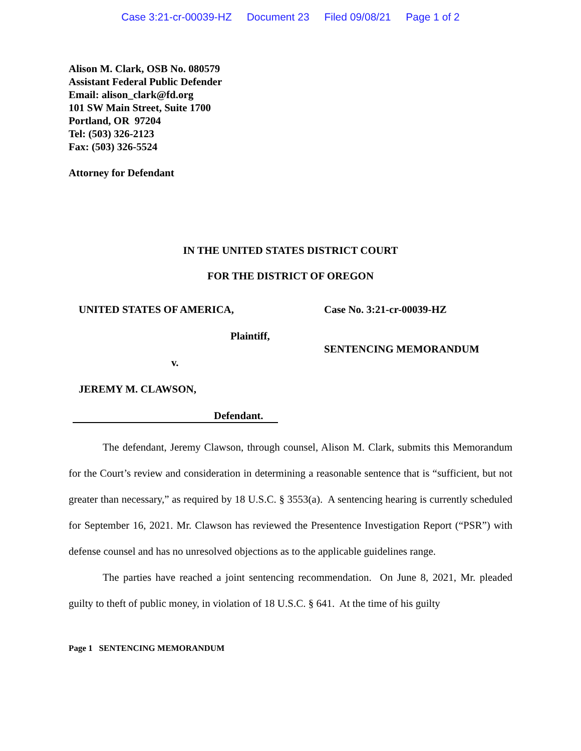Case 3:21-cr-00039-HZ Document 23 Filed 09/08/21 Page 1 of 2
Alison M. Clark, OSB No. 080579
Assistant Federal Public Defender
Email: alison_clark@fd.org
101 SW Main Street, Suite 1700
Portland, OR 97204
Tel: (503) 326-2123
Fax: (503) 326-5524
Attorney for Defendant
IN THE UNITED STATES DISTRICT COURT
FOR THE DISTRICT OF OREGON
UNITED STATES OF AMERICA,
Plaintiff,
v.
JEREMY M. CLAWSON,
Defendant.
Case No. 3:21-cr-00039-HZ
SENTENCING MEMORANDUM
The defendant, Jeremy Clawson, through counsel, Alison M. Clark, submits this Memorandum for the Court’s review and consideration in determining a reasonable sentence that is “sufficient, but not greater than necessary,” as required by 18 U.S.C. § 3553(a). A sentencing hearing is currently scheduled for September 16, 2021. Mr. Clawson has reviewed the Presentence Investigation Report (“PSR”) with defense counsel and has no unresolved objections as to the applicable guidelines range.
The parties have reached a joint sentencing recommendation. On June 8, 2021, Mr. pleaded guilty to theft of public money, in violation of 18 U.S.C. § 641. At the time of his guilty
Page 1 SENTENCING MEMORANDUM